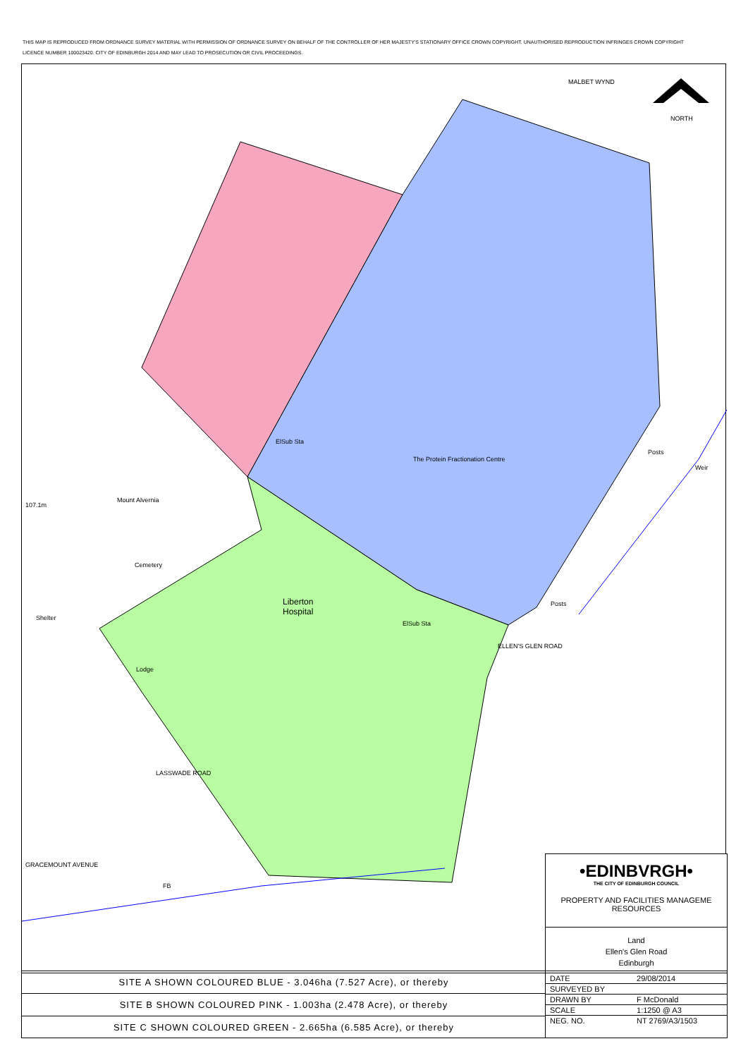THIS MAP IS REPRODUCED FROM ORDNANCE SURVEY MATERIAL WITH PERMISSION OF ORDNANCE SURVEY ON BEHALF OF THE CONTROLLER OF HER MAJESTY'S STATIONARY OFFICE CROWN COPYRIGHT. UNAUTHORISED REPRODUCTION INFRINGES CROWN COPYRIGHT
LICENCE NUMBER 100023420. CITY OF EDINBURGH 2014 AND MAY LEAD TO PROSECUTION OR CIVIL PROCEEDINGS.
MALBET WYND
NORTH
ElSub Sta
The Protein Fractionation Centre
Posts
Weir
Mount Alvernia
107.1m
Cemetery
Liberton
Hospital
ElSub Sta
Posts
ELLEN'S GLEN ROAD
Shelter
Lodge
LASSWADE ROAD
GRACEMOUNT AVENUE
FB
•EDINBVRGH•
THE CITY OF EDINBURGH COUNCIL
PROPERTY AND FACILITIES MANAGEME
RESOURCES
Land
Ellen's Glen Road
Edinburgh
| DATE | 29/08/2014 |
| SURVEYED BY | |
| DRAWN BY | F McDonald |
| SCALE | 1:1250 @ A3 |
| NEG. NO. | NT 2769/A3/1503 |
SITE A SHOWN COLOURED BLUE - 3.046ha (7.527 Acre), or thereby
SITE B SHOWN COLOURED PINK - 1.003ha (2.478 Acre), or thereby
SITE C SHOWN COLOURED GREEN - 2.665ha (6.585 Acre), or thereby